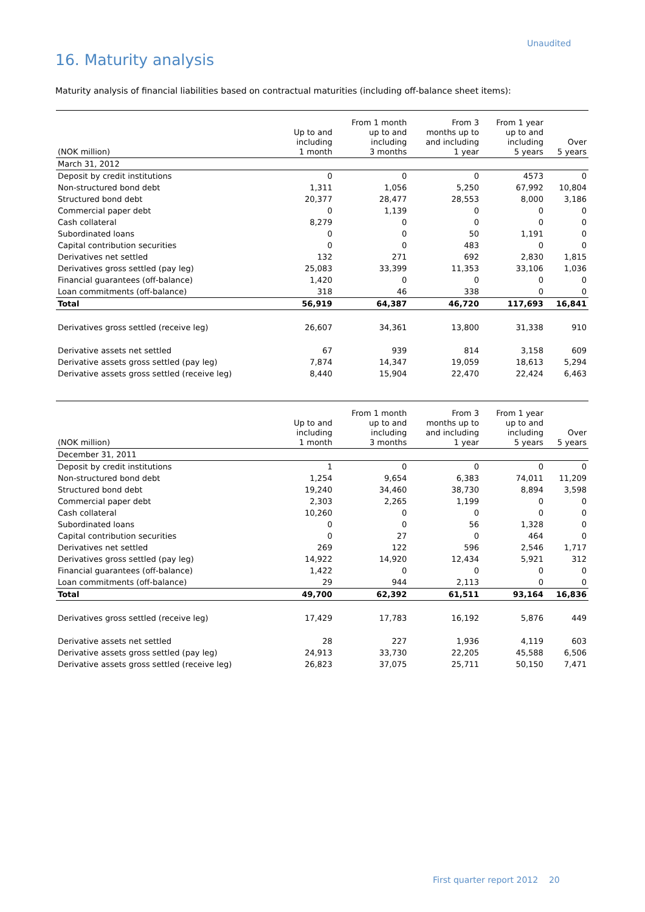Unaudited
16. Maturity analysis
Maturity analysis of financial liabilities based on contractual maturities (including off-balance sheet items):
| (NOK million) | Up to and including 1 month | From 1 month up to and including 3 months | From 3 months up to and including 1 year | From 1 year up to and including 5 years | Over 5 years |
| --- | --- | --- | --- | --- | --- |
| March 31, 2012 | | | | | |
| Deposit by credit institutions | 0 | 0 | 0 | 4573 | 0 |
| Non-structured bond debt | 1,311 | 1,056 | 5,250 | 67,992 | 10,804 |
| Structured bond debt | 20,377 | 28,477 | 28,553 | 8,000 | 3,186 |
| Commercial paper debt | 0 | 1,139 | 0 | 0 | 0 |
| Cash collateral | 8,279 | 0 | 0 | 0 | 0 |
| Subordinated loans | 0 | 0 | 50 | 1,191 | 0 |
| Capital contribution securities | 0 | 0 | 483 | 0 | 0 |
| Derivatives net settled | 132 | 271 | 692 | 2,830 | 1,815 |
| Derivatives gross settled (pay leg) | 25,083 | 33,399 | 11,353 | 33,106 | 1,036 |
| Financial guarantees (off-balance) | 1,420 | 0 | 0 | 0 | 0 |
| Loan commitments (off-balance) | 318 | 46 | 338 | 0 | 0 |
| Total | 56,919 | 64,387 | 46,720 | 117,693 | 16,841 |
| Derivatives gross settled (receive leg) | 26,607 | 34,361 | 13,800 | 31,338 | 910 |
| Derivative assets net settled | 67 | 939 | 814 | 3,158 | 609 |
| Derivative assets gross settled (pay leg) | 7,874 | 14,347 | 19,059 | 18,613 | 5,294 |
| Derivative assets gross settled (receive leg) | 8,440 | 15,904 | 22,470 | 22,424 | 6,463 |
| (NOK million) | Up to and including 1 month | From 1 month up to and including 3 months | From 3 months up to and including 1 year | From 1 year up to and including 5 years | Over 5 years |
| --- | --- | --- | --- | --- | --- |
| December 31, 2011 | | | | | |
| Deposit by credit institutions | 1 | 0 | 0 | 0 | 0 |
| Non-structured bond debt | 1,254 | 9,654 | 6,383 | 74,011 | 11,209 |
| Structured bond debt | 19,240 | 34,460 | 38,730 | 8,894 | 3,598 |
| Commercial paper debt | 2,303 | 2,265 | 1,199 | 0 | 0 |
| Cash collateral | 10,260 | 0 | 0 | 0 | 0 |
| Subordinated loans | 0 | 0 | 56 | 1,328 | 0 |
| Capital contribution securities | 0 | 27 | 0 | 464 | 0 |
| Derivatives net settled | 269 | 122 | 596 | 2,546 | 1,717 |
| Derivatives gross settled (pay leg) | 14,922 | 14,920 | 12,434 | 5,921 | 312 |
| Financial guarantees (off-balance) | 1,422 | 0 | 0 | 0 | 0 |
| Loan commitments (off-balance) | 29 | 944 | 2,113 | 0 | 0 |
| Total | 49,700 | 62,392 | 61,511 | 93,164 | 16,836 |
| Derivatives gross settled (receive leg) | 17,429 | 17,783 | 16,192 | 5,876 | 449 |
| Derivative assets net settled | 28 | 227 | 1,936 | 4,119 | 603 |
| Derivative assets gross settled (pay leg) | 24,913 | 33,730 | 22,205 | 45,588 | 6,506 |
| Derivative assets gross settled (receive leg) | 26,823 | 37,075 | 25,711 | 50,150 | 7,471 |
First quarter report 2012 20